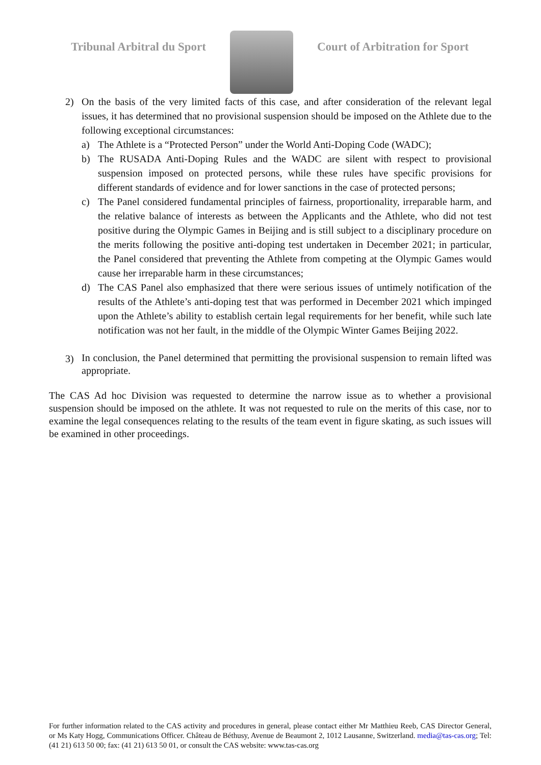Tribunal Arbitral du Sport Court of Arbitration for Sport
2) On the basis of the very limited facts of this case, and after consideration of the relevant legal issues, it has determined that no provisional suspension should be imposed on the Athlete due to the following exceptional circumstances:
a) The Athlete is a “Protected Person” under the World Anti-Doping Code (WADC);
b) The RUSADA Anti-Doping Rules and the WADC are silent with respect to provisional suspension imposed on protected persons, while these rules have specific provisions for different standards of evidence and for lower sanctions in the case of protected persons;
c) The Panel considered fundamental principles of fairness, proportionality, irreparable harm, and the relative balance of interests as between the Applicants and the Athlete, who did not test positive during the Olympic Games in Beijing and is still subject to a disciplinary procedure on the merits following the positive anti-doping test undertaken in December 2021; in particular, the Panel considered that preventing the Athlete from competing at the Olympic Games would cause her irreparable harm in these circumstances;
d) The CAS Panel also emphasized that there were serious issues of untimely notification of the results of the Athlete’s anti-doping test that was performed in December 2021 which impinged upon the Athlete’s ability to establish certain legal requirements for her benefit, while such late notification was not her fault, in the middle of the Olympic Winter Games Beijing 2022.
3)
In conclusion, the Panel determined that permitting the provisional suspension to remain lifted was appropriate.
The CAS Ad hoc Division was requested to determine the narrow issue as to whether a provisional suspension should be imposed on the athlete. It was not requested to rule on the merits of this case, nor to examine the legal consequences relating to the results of the team event in figure skating, as such issues will be examined in other proceedings.
For further information related to the CAS activity and procedures in general, please contact either Mr Matthieu Reeb, CAS Director General, or Ms Katy Hogg, Communications Officer. Château de Béthusy, Avenue de Beaumont 2, 1012 Lausanne, Switzerland. media@tas-cas.org; Tel: (41 21) 613 50 00; fax: (41 21) 613 50 01, or consult the CAS website: www.tas-cas.org